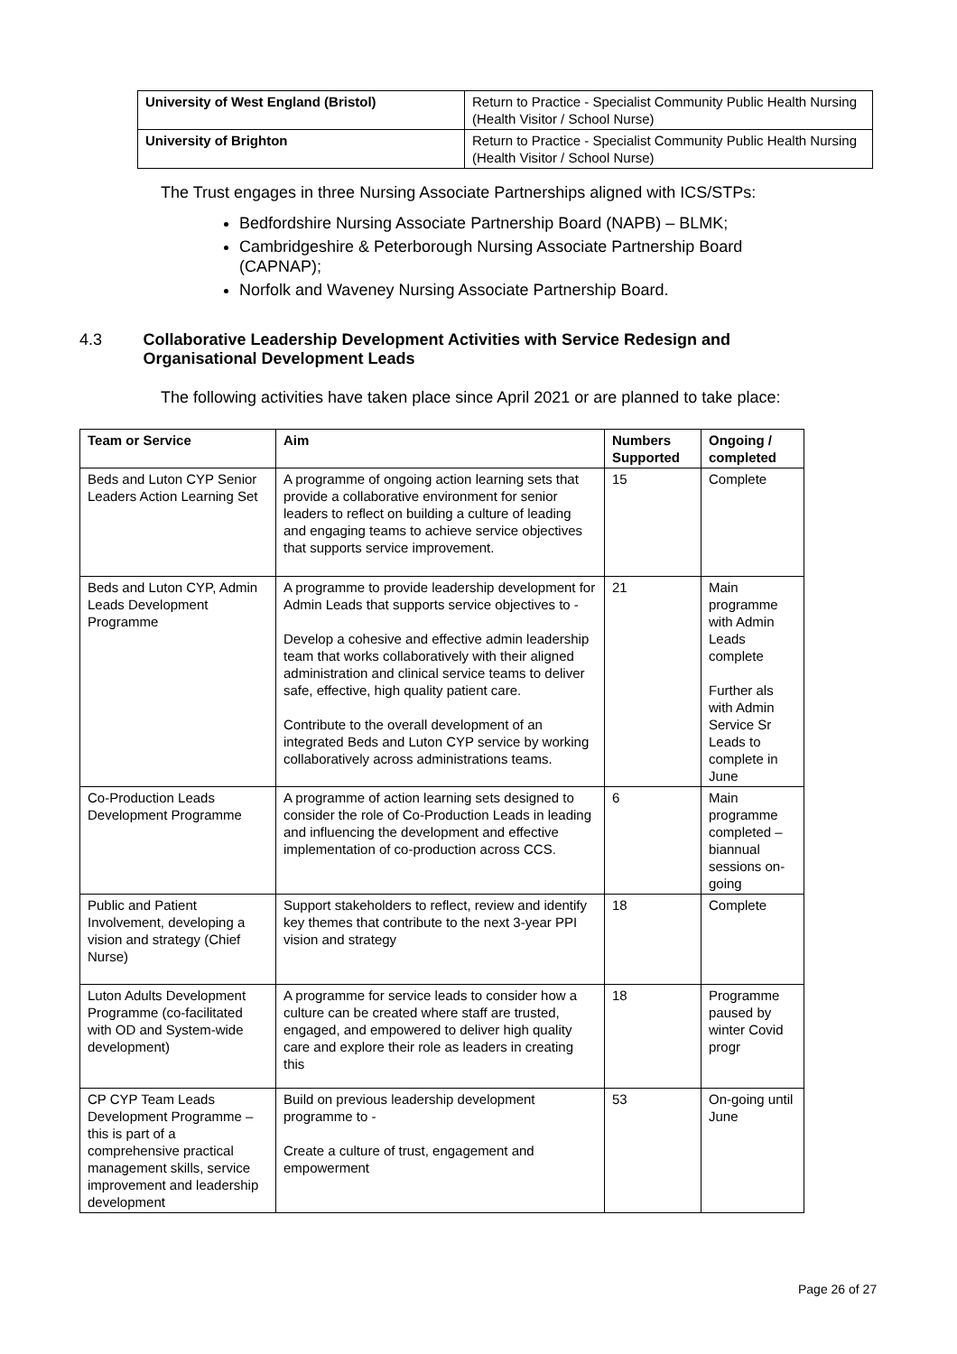| University of West England (Bristol) | Return to Practice - Specialist Community Public Health Nursing (Health Visitor / School Nurse) |
| University of Brighton | Return to Practice - Specialist Community Public Health Nursing (Health Visitor / School Nurse) |
The Trust engages in three Nursing Associate Partnerships aligned with ICS/STPs:
Bedfordshire Nursing Associate Partnership Board (NAPB) – BLMK;
Cambridgeshire & Peterborough Nursing Associate Partnership Board (CAPNAP);
Norfolk and Waveney Nursing Associate Partnership Board.
4.3 Collaborative Leadership Development Activities with Service Redesign and Organisational Development Leads
The following activities have taken place since April 2021 or are planned to take place:
| Team or Service | Aim | Numbers Supported | Ongoing / completed |
| --- | --- | --- | --- |
| Beds and Luton CYP Senior Leaders Action Learning Set | A programme of ongoing action learning sets that provide a collaborative environment for senior leaders to reflect on building a culture of leading and engaging teams to achieve service objectives that supports service improvement. | 15 | Complete |
| Beds and Luton CYP, Admin Leads Development Programme | A programme to provide leadership development for Admin Leads that supports service objectives to - Develop a cohesive and effective admin leadership team that works collaboratively with their aligned administration and clinical service teams to deliver safe, effective, high quality patient care. Contribute to the overall development of an integrated Beds and Luton CYP service by working collaboratively across administrations teams. | 21 | Main programme with Admin Leads complete Further als with Admin Service Sr Leads to complete in June |
| Co-Production Leads Development Programme | A programme of action learning sets designed to consider the role of Co-Production Leads in leading and influencing the development and effective implementation of co-production across CCS. | 6 | Main programme completed – biannual sessions on-going |
| Public and Patient Involvement, developing a vision and strategy (Chief Nurse) | Support stakeholders to reflect, review and identify key themes that contribute to the next 3-year PPI vision and strategy | 18 | Complete |
| Luton Adults Development Programme (co-facilitated with OD and System-wide development) | A programme for service leads to consider how a culture can be created where staff are trusted, engaged, and empowered to deliver high quality care and explore their role as leaders in creating this | 18 | Programme paused by winter Covid progr |
| CP CYP Team Leads Development Programme – this is part of a comprehensive practical management skills, service improvement and leadership development | Build on previous leadership development programme to - Create a culture of trust, engagement and empowerment | 53 | On-going until June |
Page 26 of 27